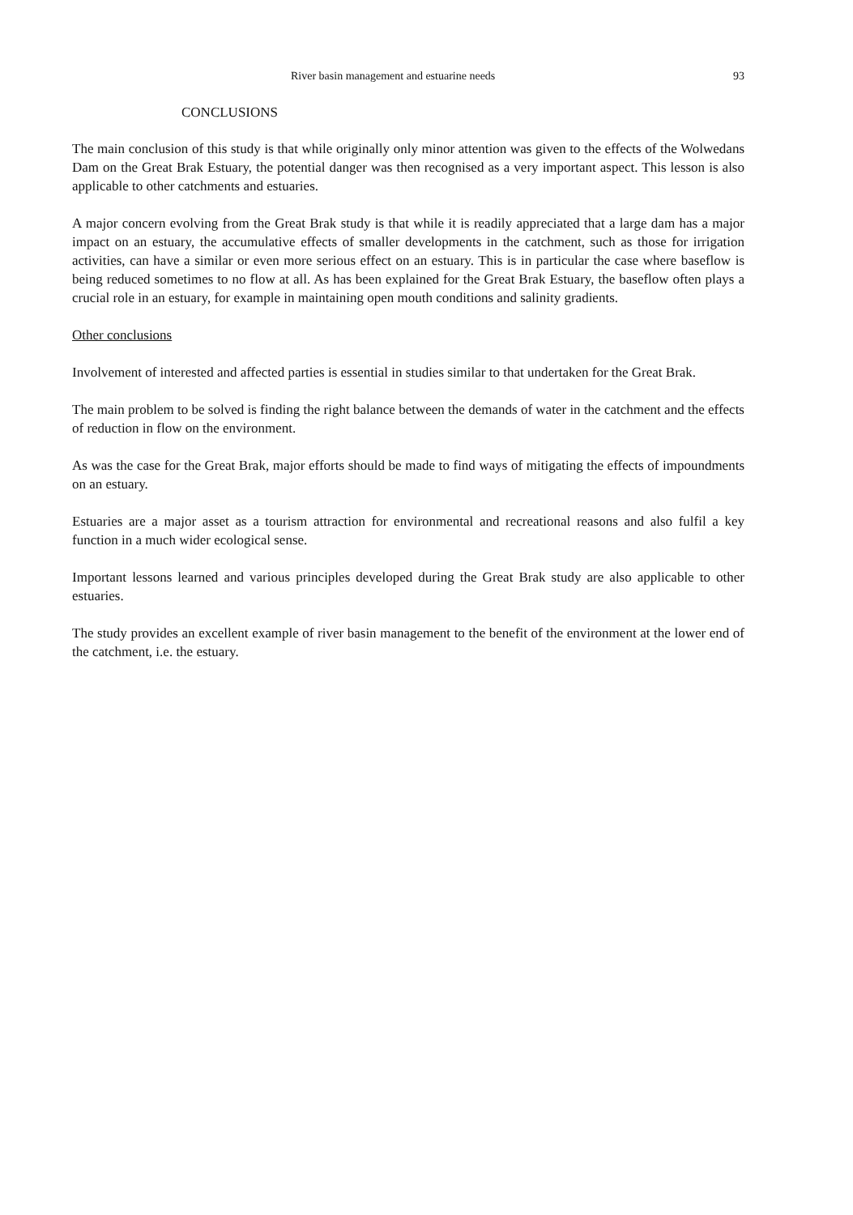River basin management and estuarine needs 93
CONCLUSIONS
The main conclusion of this study is that while originally only minor attention was given to the effects of the Wolwedans Dam on the Great Brak Estuary, the potential danger was then recognised as a very important aspect. This lesson is also applicable to other catchments and estuaries.
A major concern evolving from the Great Brak study is that while it is readily appreciated that a large dam has a major impact on an estuary, the accumulative effects of smaller developments in the catchment, such as those for irrigation activities, can have a similar or even more serious effect on an estuary. This is in particular the case where baseflow is being reduced sometimes to no flow at all. As has been explained for the Great Brak Estuary, the baseflow often plays a crucial role in an estuary, for example in maintaining open mouth conditions and salinity gradients.
Other conclusions
Involvement of interested and affected parties is essential in studies similar to that undertaken for the Great Brak.
The main problem to be solved is finding the right balance between the demands of water in the catchment and the effects of reduction in flow on the environment.
As was the case for the Great Brak, major efforts should be made to find ways of mitigating the effects of impoundments on an estuary.
Estuaries are a major asset as a tourism attraction for environmental and recreational reasons and also fulfil a key function in a much wider ecological sense.
Important lessons learned and various principles developed during the Great Brak study are also applicable to other estuaries.
The study provides an excellent example of river basin management to the benefit of the environment at the lower end of the catchment, i.e. the estuary.